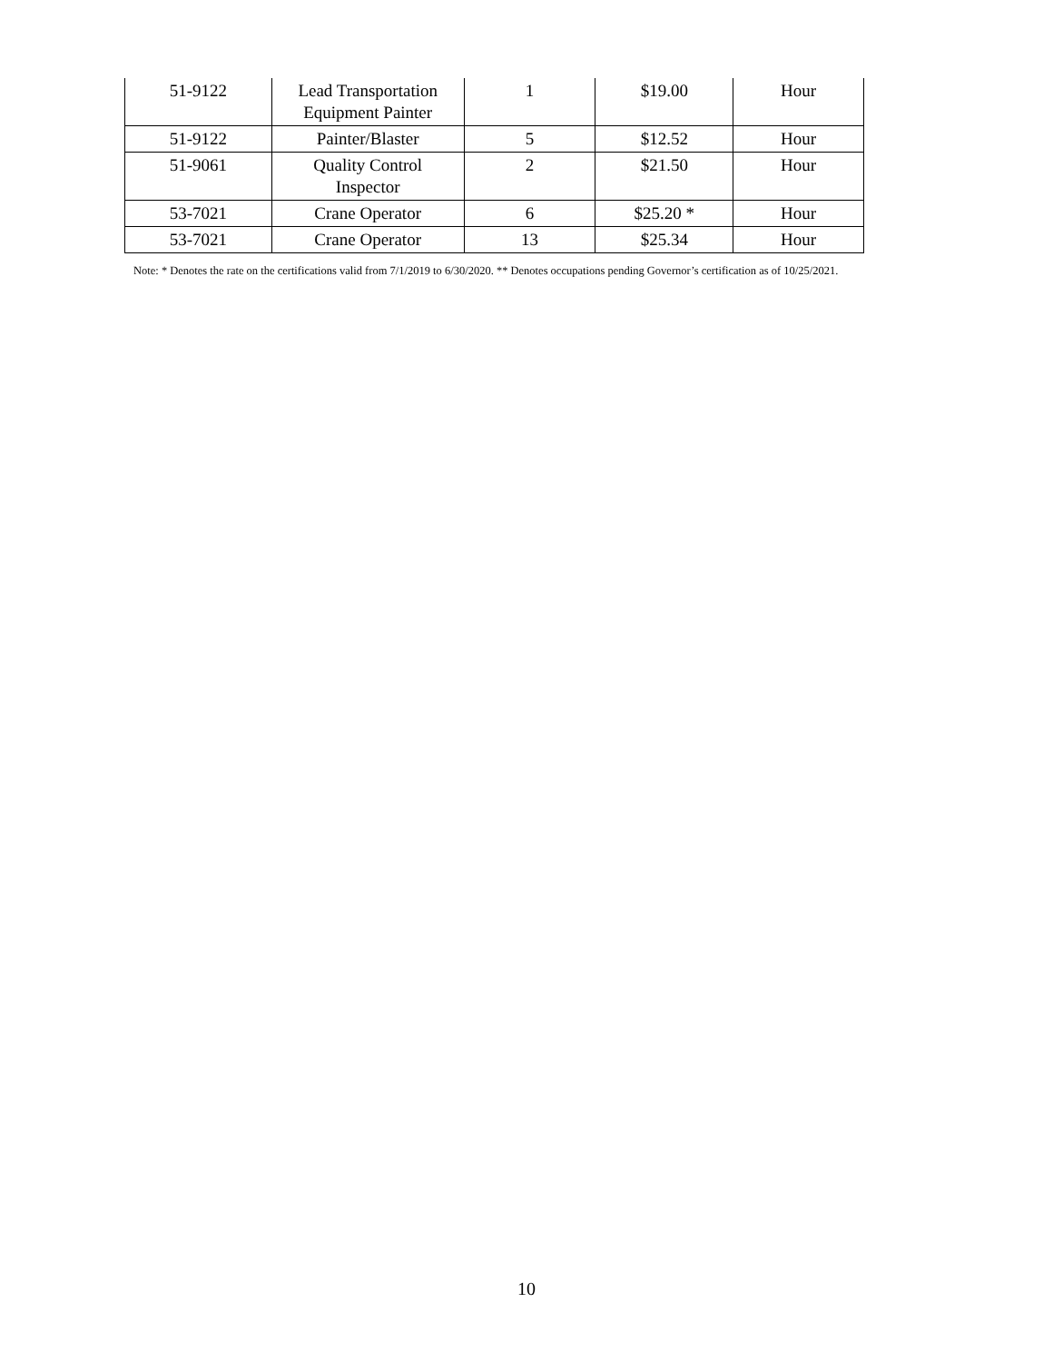| 51-9122 | Lead Transportation Equipment Painter | 1 | $19.00 | Hour |
| 51-9122 | Painter/Blaster | 5 | $12.52 | Hour |
| 51-9061 | Quality Control Inspector | 2 | $21.50 | Hour |
| 53-7021 | Crane Operator | 6 | $25.20 * | Hour |
| 53-7021 | Crane Operator | 13 | $25.34 | Hour |
Note: * Denotes the rate on the certifications valid from 7/1/2019 to 6/30/2020. ** Denotes occupations pending Governor’s certification as of 10/25/2021.
10